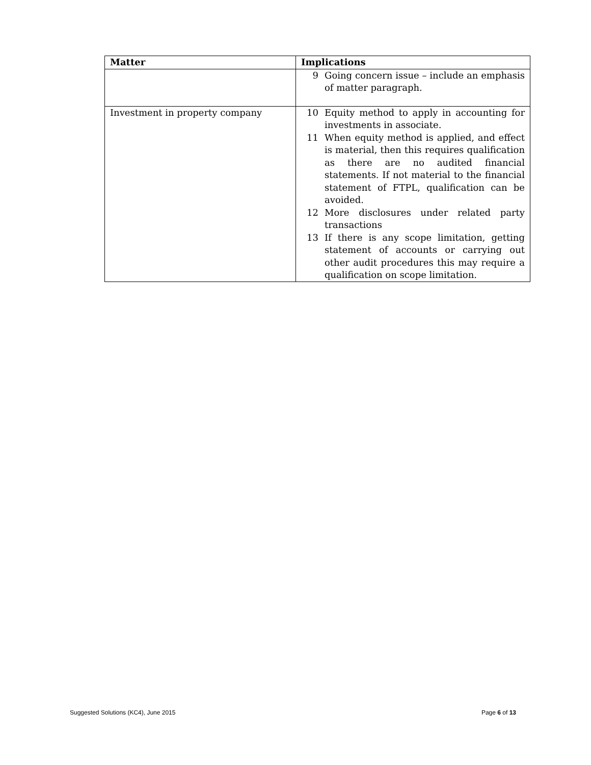| Matter | Implications |
| --- | --- |
| | 9 Going concern issue – include an emphasis of matter paragraph. |
| Investment in property company | 10 Equity method to apply in accounting for investments in associate. 11 When equity method is applied, and effect is material, then this requires qualification as there are no audited financial statements. If not material to the financial statement of FTPL, qualification can be avoided. 12 More disclosures under related party transactions 13 If there is any scope limitation, getting statement of accounts or carrying out other audit procedures this may require a qualification on scope limitation. |
Suggested Solutions (KC4), June 2015 Page 6 of 13